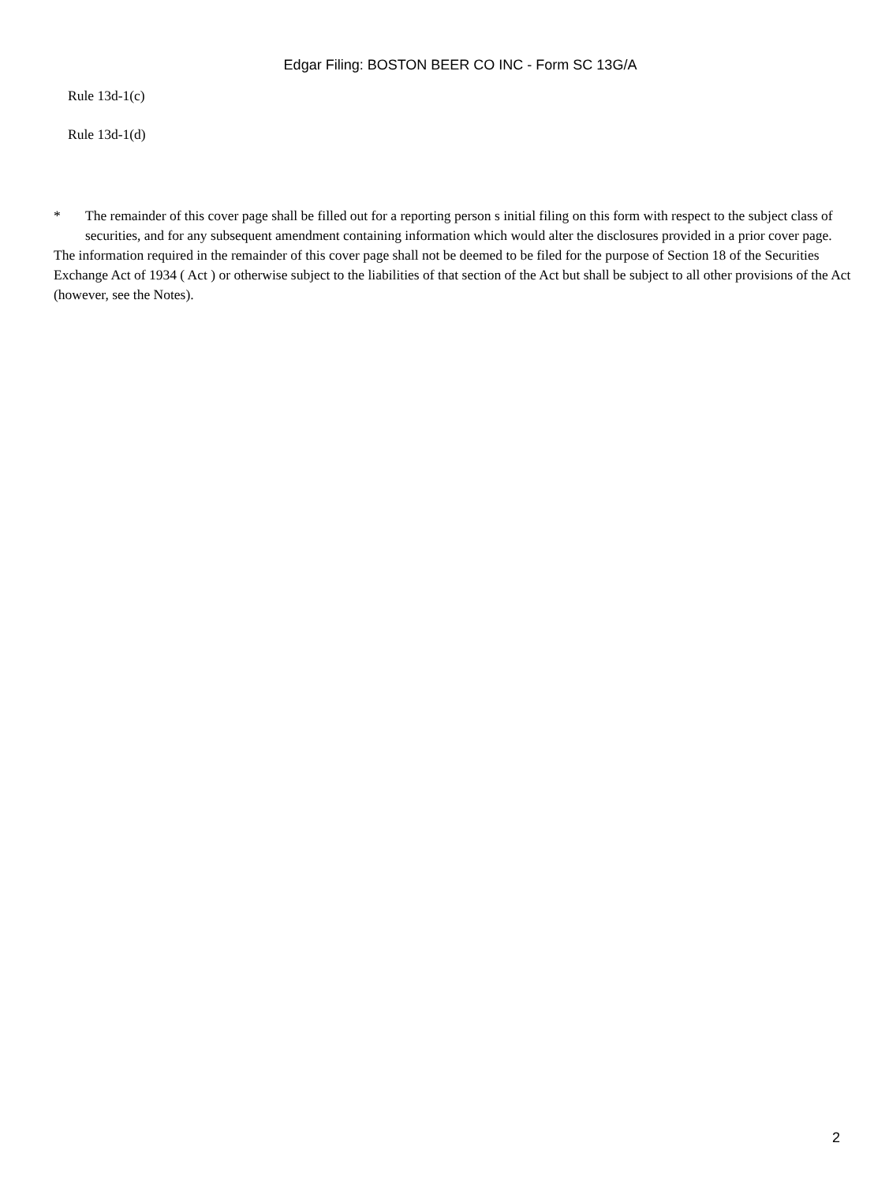Edgar Filing: BOSTON BEER CO INC - Form SC 13G/A
Rule 13d-1(c)
Rule 13d-1(d)
* The remainder of this cover page shall be filled out for a reporting person s initial filing on this form with respect to the subject class of securities, and for any subsequent amendment containing information which would alter the disclosures provided in a prior cover page.
The information required in the remainder of this cover page shall not be deemed to be filed for the purpose of Section 18 of the Securities Exchange Act of 1934 ( Act ) or otherwise subject to the liabilities of that section of the Act but shall be subject to all other provisions of the Act (however, see the Notes).
2